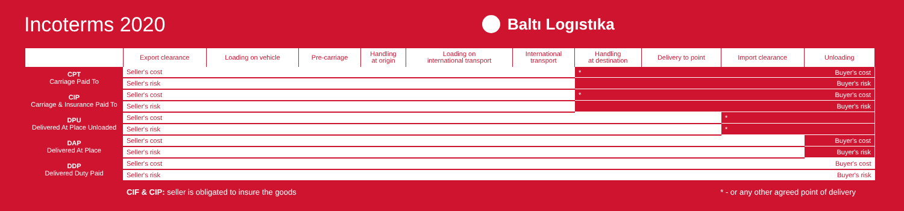Incoterms 2020
Baltı Logıstıka
| | Export clearance | Loading on vehicle | Pre-carriage | Handling at origin | Loading on international transport | International transport | Handling at destination | Delivery to point | Import clearance | Unloading |
| --- | --- | --- | --- | --- | --- | --- | --- | --- | --- | --- |
| CPT Carriage Paid To | Seller's cost | | | | | | * Buyer's cost | | | |
| | Seller's risk | | | | | | Buyer's risk | | | |
| CIP Carriage & Insurance Paid To | Seller's cost | | | | | | * Buyer's cost | | | |
| | Seller's risk | | | | | | Buyer's risk | | | |
| DPU Delivered At Place Unloaded | Seller's cost | | | | | | | | * | |
| | Seller's risk | | | | | | | | * | |
| DAP Delivered At Place | Seller's cost | | | | | | | | | Buyer's cost |
| | Seller's risk | | | | | | | | | Buyer's risk |
| DDP Delivered Duty Paid | Seller's cost Buyer's cost | | | | | | | | | |
| | Seller's risk Buyer's risk | | | | | | | | | |
CIF & CIP: seller is obligated to insure the goods
* - or any other agreed point of delivery